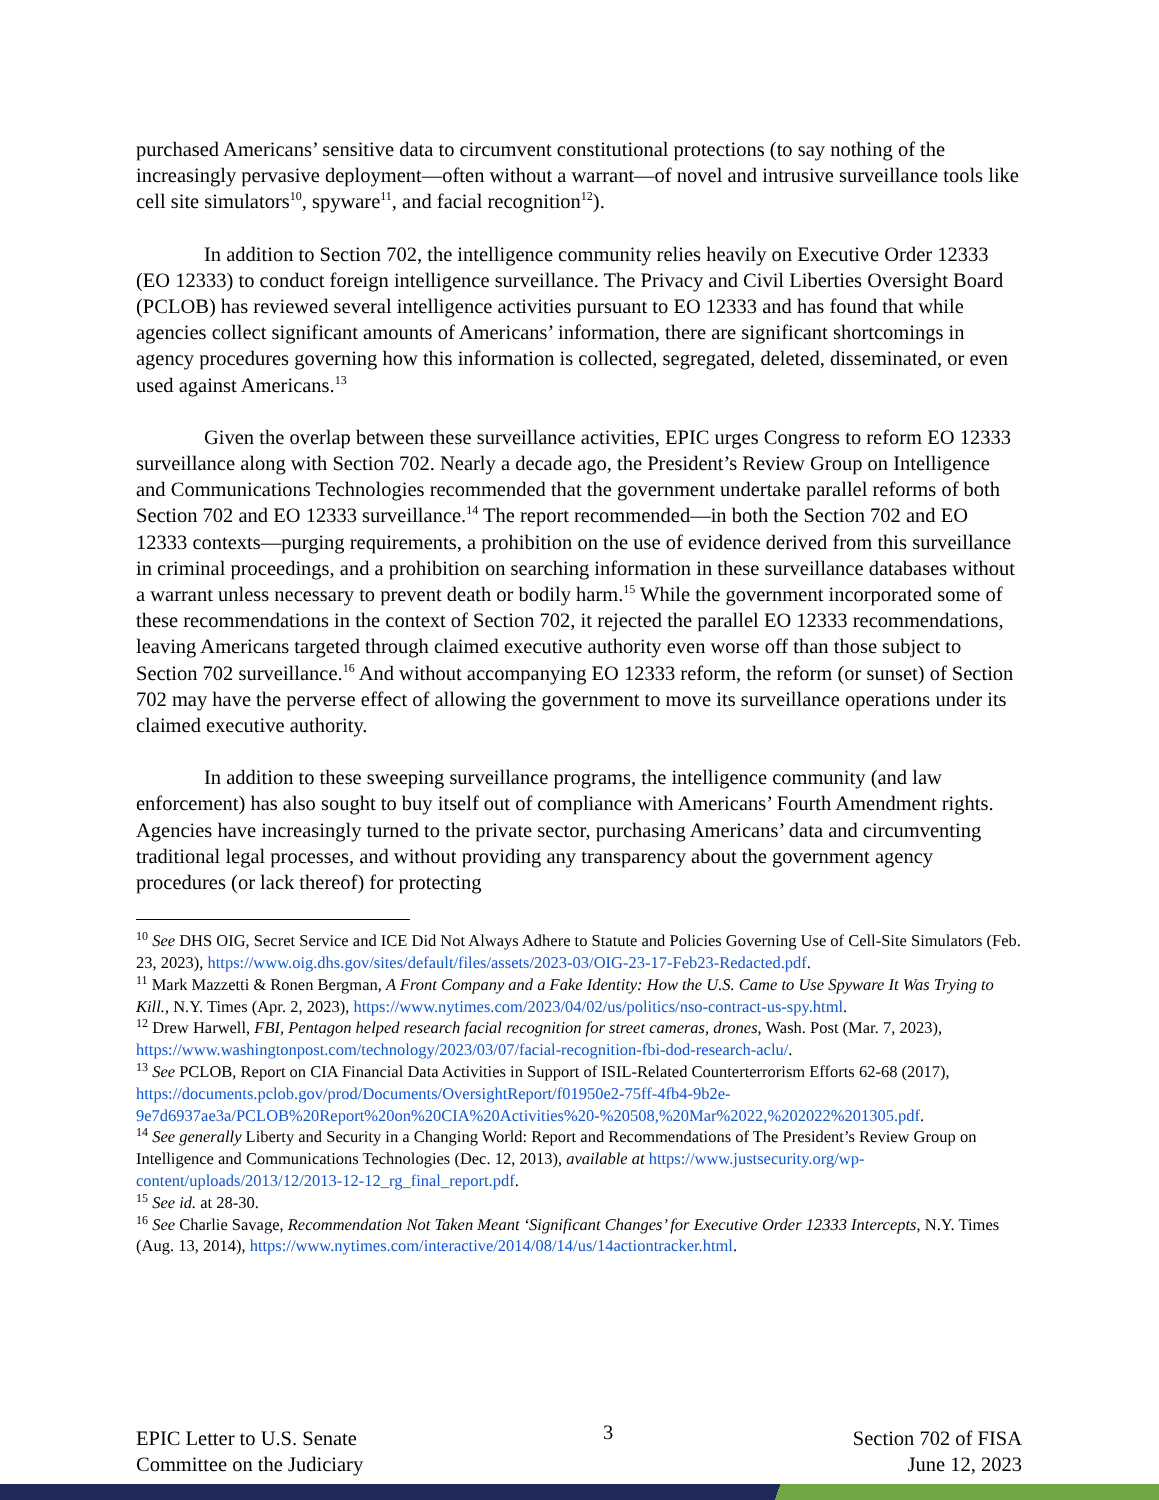purchased Americans’ sensitive data to circumvent constitutional protections (to say nothing of the increasingly pervasive deployment—often without a warrant—of novel and intrusive surveillance tools like cell site simulators<sup>10</sup>, spyware<sup>11</sup>, and facial recognition<sup>12</sup>).
In addition to Section 702, the intelligence community relies heavily on Executive Order 12333 (EO 12333) to conduct foreign intelligence surveillance. The Privacy and Civil Liberties Oversight Board (PCLOB) has reviewed several intelligence activities pursuant to EO 12333 and has found that while agencies collect significant amounts of Americans’ information, there are significant shortcomings in agency procedures governing how this information is collected, segregated, deleted, disseminated, or even used against Americans.<sup>13</sup>
Given the overlap between these surveillance activities, EPIC urges Congress to reform EO 12333 surveillance along with Section 702. Nearly a decade ago, the President’s Review Group on Intelligence and Communications Technologies recommended that the government undertake parallel reforms of both Section 702 and EO 12333 surveillance.<sup>14</sup> The report recommended—in both the Section 702 and EO 12333 contexts—purging requirements, a prohibition on the use of evidence derived from this surveillance in criminal proceedings, and a prohibition on searching information in these surveillance databases without a warrant unless necessary to prevent death or bodily harm.<sup>15</sup> While the government incorporated some of these recommendations in the context of Section 702, it rejected the parallel EO 12333 recommendations, leaving Americans targeted through claimed executive authority even worse off than those subject to Section 702 surveillance.<sup>16</sup> And without accompanying EO 12333 reform, the reform (or sunset) of Section 702 may have the perverse effect of allowing the government to move its surveillance operations under its claimed executive authority.
In addition to these sweeping surveillance programs, the intelligence community (and law enforcement) has also sought to buy itself out of compliance with Americans’ Fourth Amendment rights. Agencies have increasingly turned to the private sector, purchasing Americans’ data and circumventing traditional legal processes, and without providing any transparency about the government agency procedures (or lack thereof) for protecting
<sup>10</sup> See DHS OIG, Secret Service and ICE Did Not Always Adhere to Statute and Policies Governing Use of Cell-Site Simulators (Feb. 23, 2023), https://www.oig.dhs.gov/sites/default/files/assets/2023-03/OIG-23-17-Feb23-Redacted.pdf.
<sup>11</sup> Mark Mazzetti & Ronen Bergman, A Front Company and a Fake Identity: How the U.S. Came to Use Spyware It Was Trying to Kill., N.Y. Times (Apr. 2, 2023), https://www.nytimes.com/2023/04/02/us/politics/nso-contract-us-spy.html.
<sup>12</sup> Drew Harwell, FBI, Pentagon helped research facial recognition for street cameras, drones, Wash. Post (Mar. 7, 2023), https://www.washingtonpost.com/technology/2023/03/07/facial-recognition-fbi-dod-research-aclu/.
<sup>13</sup> See PCLOB, Report on CIA Financial Data Activities in Support of ISIL-Related Counterterrorism Efforts 62-68 (2017), https://documents.pclob.gov/prod/Documents/OversightReport/f01950e2-75ff-4fb4-9b2e-9e7d6937ae3a/PCLOB%20Report%20on%20CIA%20Activities%20-%20508,%20Mar%2022,%202022%201305.pdf.
<sup>14</sup> See generally Liberty and Security in a Changing World: Report and Recommendations of The President’s Review Group on Intelligence and Communications Technologies (Dec. 12, 2013), available at https://www.justsecurity.org/wp-content/uploads/2013/12/2013-12-12_rg_final_report.pdf.
<sup>15</sup> See id. at 28-30.
<sup>16</sup> See Charlie Savage, Recommendation Not Taken Meant ‘Significant Changes’ for Executive Order 12333 Intercepts, N.Y. Times (Aug. 13, 2014), https://www.nytimes.com/interactive/2014/08/14/us/14actiontracker.html.
EPIC Letter to U.S. Senate
Committee on the Judiciary
3
Section 702 of FISA
June 12, 2023